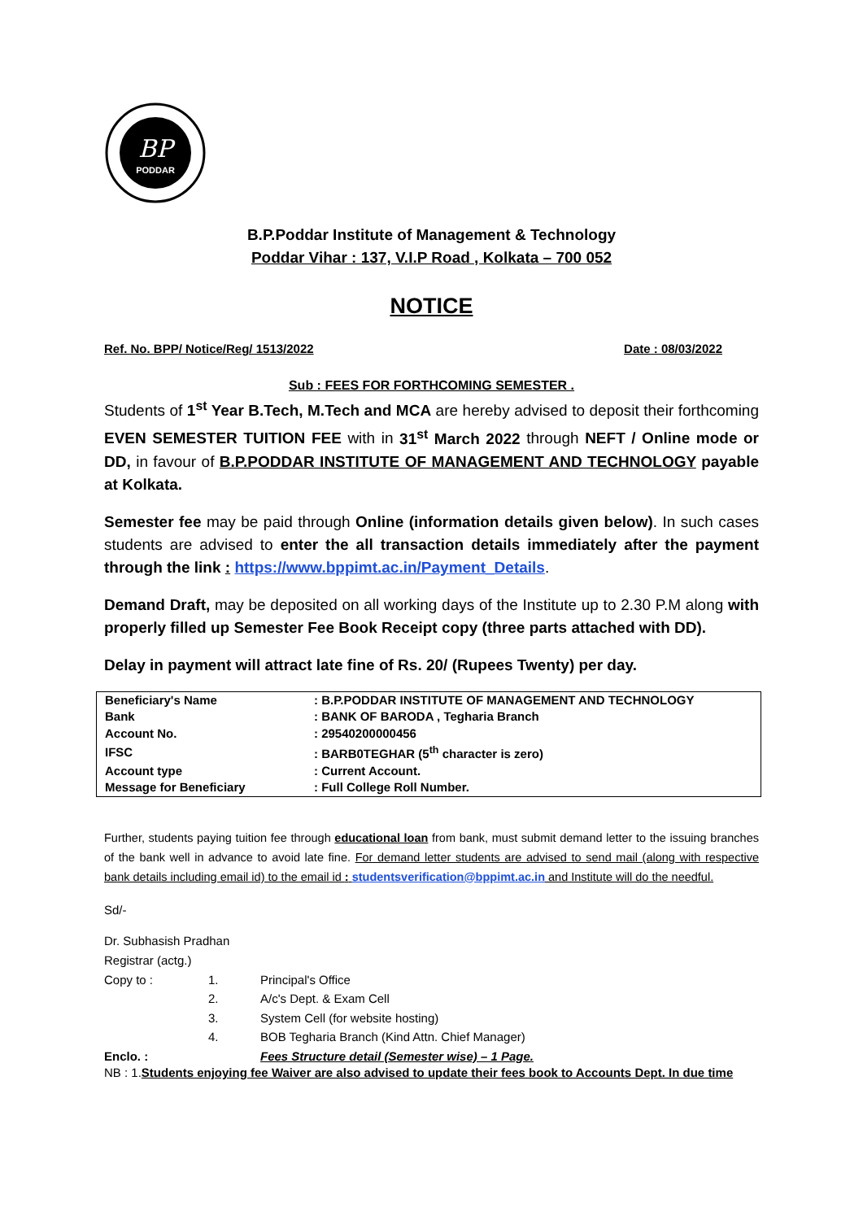BP
PODDAR
B.P.Poddar Institute of Management & Technology
Poddar Vihar : 137, V.I.P Road , Kolkata – 700 052
NOTICE
Ref. No. BPP/ Notice/Reg/ 1513/2022 Date : 08/03/2022
Sub : FEES FOR FORTHCOMING SEMESTER .
Students of 1<sup>st</sup> Year B.Tech, M.Tech and MCA are hereby advised to deposit their forthcoming EVEN SEMESTER TUITION FEE with in 31<sup>st</sup> March 2022 through NEFT / Online mode or DD, in favour of B.P.PODDAR INSTITUTE OF MANAGEMENT AND TECHNOLOGY payable at Kolkata.
Semester fee may be paid through Online (information details given below). In such cases students are advised to enter the all transaction details immediately after the payment through the link : https://www.bppimt.ac.in/Payment_Details.
Demand Draft, may be deposited on all working days of the Institute up to 2.30 P.M along with properly filled up Semester Fee Book Receipt copy (three parts attached with DD).
Delay in payment will attract late fine of Rs. 20/ (Rupees Twenty) per day.
| Beneficiary's Name | : B.P.PODDAR INSTITUTE OF MANAGEMENT AND TECHNOLOGY |
| Bank | : BANK OF BARODA , Tegharia Branch |
| Account No. | : 29540200000456 |
| IFSC | : BARB0TEGHAR (5<sup>th</sup> character is zero) |
| Account type | : Current Account. |
| Message for Beneficiary | : Full College Roll Number. |
Further, students paying tuition fee through educational loan from bank, must submit demand letter to the issuing branches of the bank well in advance to avoid late fine. For demand letter students are advised to send mail (along with respective bank details including email id) to the email id : studentsverification@bppimt.ac.in and Institute will do the needful.
Sd/-
Dr. Subhasish Pradhan
Registrar (actg.)
| Copy to : | 1. | Principal's Office |
| | 2. | A/c's Dept. & Exam Cell |
| | 3. | System Cell (for website hosting) |
| | 4. | BOB Tegharia Branch (Kind Attn. Chief Manager) |
| Enclo. : | | Fees Structure detail (Semester wise) – 1 Page. |
NB : 1.Students enjoying fee Waiver are also advised to update their fees book to Accounts Dept. In due time